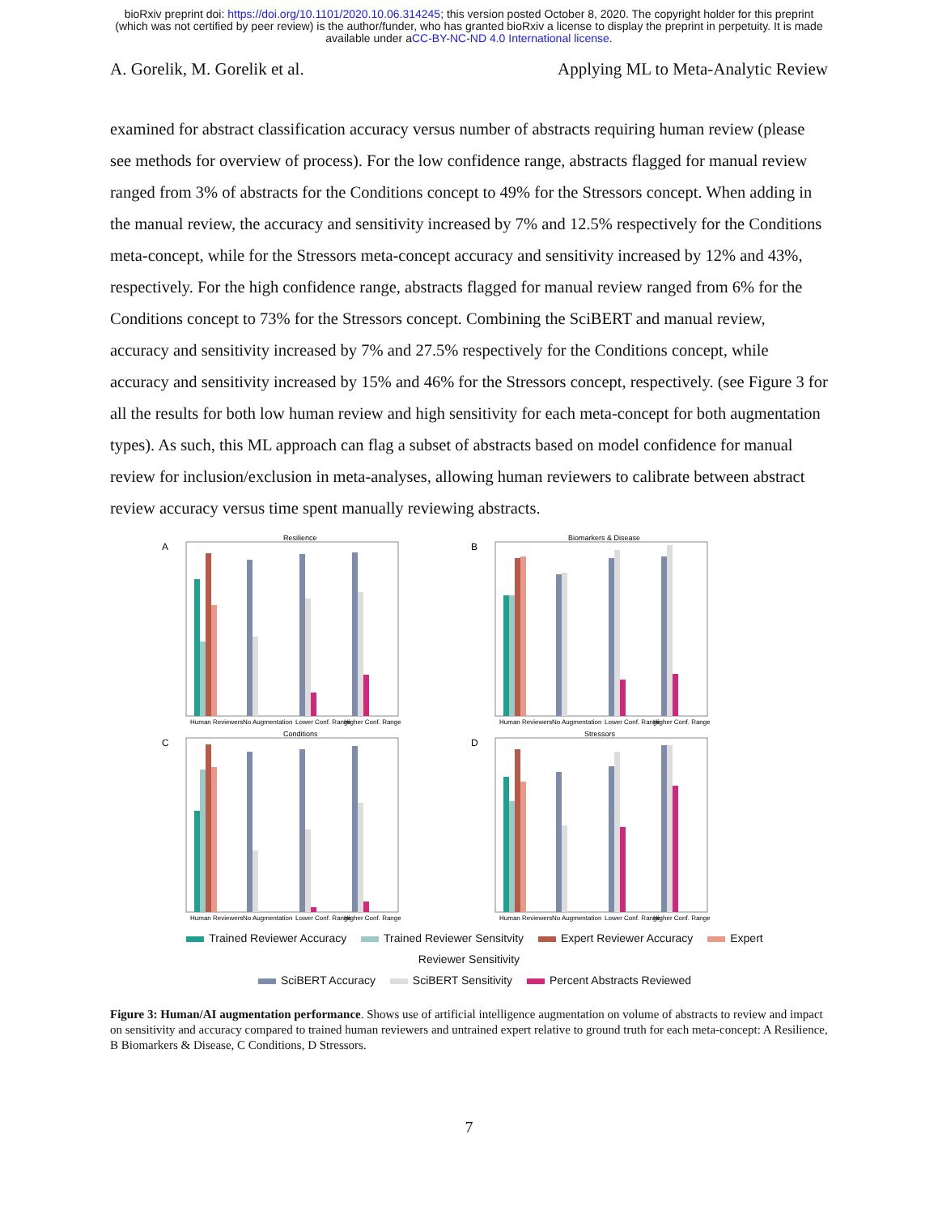bioRxiv preprint doi: https://doi.org/10.1101/2020.10.06.314245; this version posted October 8, 2020. The copyright holder for this preprint
(which was not certified by peer review) is the author/funder, who has granted bioRxiv a license to display the preprint in perpetuity. It is made
available under aCC-BY-NC-ND 4.0 International license.
A. Gorelik, M. Gorelik et al. Applying ML to Meta-Analytic Review
examined for abstract classification accuracy versus number of abstracts requiring human review (please see methods for overview of process). For the low confidence range, abstracts flagged for manual review ranged from 3% of abstracts for the Conditions concept to 49% for the Stressors concept. When adding in the manual review, the accuracy and sensitivity increased by 7% and 12.5% respectively for the Conditions meta-concept, while for the Stressors meta-concept accuracy and sensitivity increased by 12% and 43%, respectively. For the high confidence range, abstracts flagged for manual review ranged from 6% for the Conditions concept to 73% for the Stressors concept. Combining the SciBERT and manual review, accuracy and sensitivity increased by 7% and 27.5% respectively for the Conditions concept, while accuracy and sensitivity increased by 15% and 46% for the Stressors concept, respectively. (see Figure 3 for all the results for both low human review and high sensitivity for each meta-concept for both augmentation types). As such, this ML approach can flag a subset of abstracts based on model confidence for manual review for inclusion/exclusion in meta-analyses, allowing human reviewers to calibrate between abstract review accuracy versus time spent manually reviewing abstracts.
A
Resilience
Human Reviewers
No Augmentation
Lower Conf. Range
Higher Conf. Range
B
Biomarkers & Disease
Human Reviewers
No Augmentation
Lower Conf. Range
Higher Conf. Range
C
Conditions
Human Reviewers
No Augmentation
Lower Conf. Range
Higher Conf. Range
D
Stressors
Human Reviewers
No Augmentation
Lower Conf. Range
Higher Conf. Range
Trained Reviewer Accuracy Trained Reviewer Sensitvity Expert Reviewer Accuracy Expert Reviewer Sensitivity
SciBERT Accuracy SciBERT Sensitivity Percent Abstracts Reviewed
Figure 3: Human/AI augmentation performance. Shows use of artificial intelligence augmentation on volume of abstracts to review and impact on sensitivity and accuracy compared to trained human reviewers and untrained expert relative to ground truth for each meta-concept: A Resilience, B Biomarkers & Disease, C Conditions, D Stressors.
7